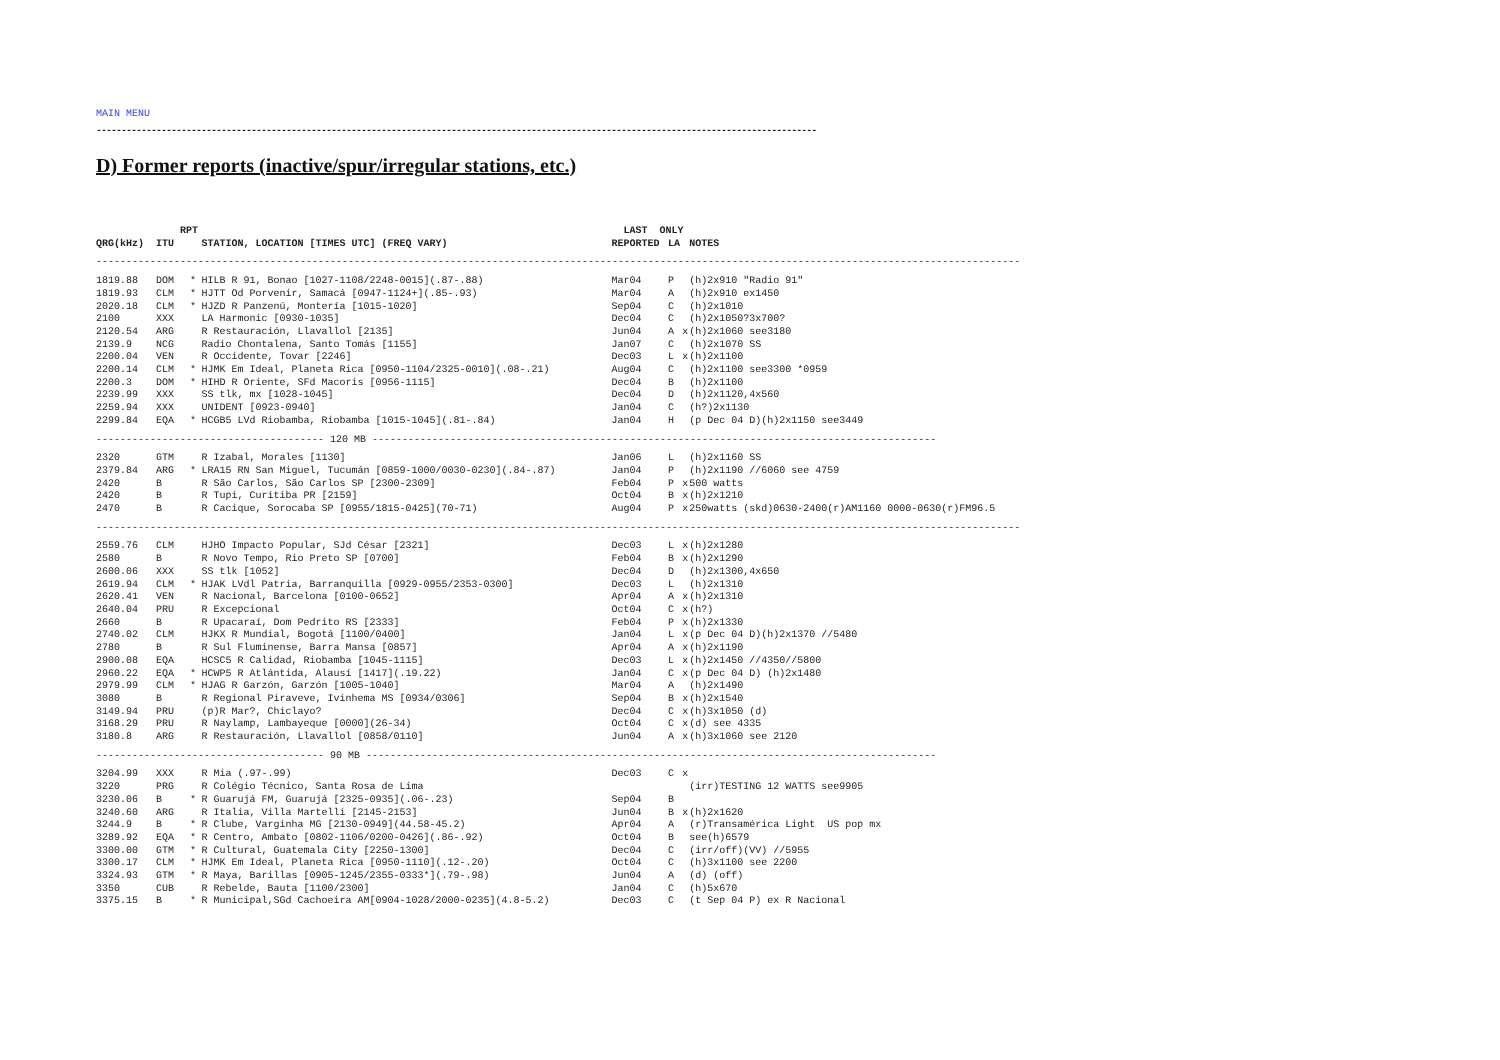MAIN MENU
------------------------------------------------------------------------------------------------------------------------------------------------
D) Former reports (inactive/spur/irregular stations, etc.)
| | RPT | | | LAST ONLY | | | |
| --- | --- | --- | --- | --- | --- | --- | --- |
| QRG(kHz) | ITU | | STATION, LOCATION [TIMES UTC] (FREQ VARY) | REPORTED | LA | | NOTES |
| ---------------------------------------------------------------------------------------------------------------------------------------------------------- | | | | | | | |
| 1819.88 | DOM | * | HILB R 91, Bonao [1027-1108/2248-0015](.87-.88) | Mar04 | P | | (h)2x910 "Radio 91" |
| 1819.93 | CLM | * | HJTT Od Porvenir, Samacá [0947-1124+](.85-.93) | Mar04 | A | | (h)2x910 ex1450 |
| 2020.18 | CLM | * | HJZD R Panzenú, Montería [1015-1020] | Sep04 | C | | (h)2x1010 |
| 2100 | XXX | | LA Harmonic [0930-1035] | Dec04 | C | | (h)2x1050?3x700? |
| 2120.54 | ARG | | R Restauración, Llavallol [2135] | Jun04 | A | x | (h)2x1060 see3180 |
| 2139.9 | NCG | | Radio Chontalena, Santo Tomás [1155] | Jan07 | C | | (h)2x1070 SS |
| 2200.04 | VEN | | R Occidente, Tovar [2246] | Dec03 | L | x | (h)2x1100 |
| 2200.14 | CLM | * | HJMK Em Ideal, Planeta Rica [0950-1104/2325-0010](.08-.21) | Aug04 | C | | (h)2x1100 see3300 *0959 |
| 2200.3 | DOM | * | HIHD R Oriente, SFd Macoris [0956-1115] | Dec04 | B | | (h)2x1100 |
| 2239.99 | XXX | | SS tlk, mx [1028-1045] | Dec04 | D | | (h)2x1120,4x560 |
| 2259.94 | XXX | | UNIDENT [0923-0940] | Jan04 | C | | (h?)2x1130 |
| 2299.84 | EQA | * | HCGB5 LVd Riobamba, Riobamba [1015-1045](.81-.84) | Jan04 | H | | (p Dec 04 D)(h)2x1150 see3449 |
| -------------------------------------- 120 MB ---------------------------------------------------------------------------------------------- | | | | | | | |
| 2320 | GTM | | R Izabal, Morales [1130] | Jan06 | L | | (h)2x1160 SS |
| 2379.84 | ARG | * | LRA15 RN San Miguel, Tucumán [0859-1000/0030-0230](.84-.87) | Jan04 | P | | (h)2x1190 //6060 see 4759 |
| 2420 | B | | R São Carlos, São Carlos SP [2300-2309] | Feb04 | P | x | 500 watts |
| 2420 | B | | R Tupi, Curitiba PR [2159] | Oct04 | B | x | (h)2x1210 |
| 2470 | B | | R Cacique, Sorocaba SP [0955/1815-0425](70-71) | Aug04 | P | x | 250watts (skd)0630-2400(r)AM1160 0000-0630(r)FM96.5 |
| ---------------------------------------------------------------------------------------------------------------------------------------------------------- | | | | | | | |
| 2559.76 | CLM | | HJHO Impacto Popular, SJd César [2321] | Dec03 | L | x | (h)2x1280 |
| 2580 | B | | R Novo Tempo, Rio Preto SP [0700] | Feb04 | B | x | (h)2x1290 |
| 2600.06 | XXX | | SS tlk [1052] | Dec04 | D | | (h)2x1300,4x650 |
| 2619.94 | CLM | * | HJAK LVdl Patria, Barranquilla [0929-0955/2353-0300] | Dec03 | L | | (h)2x1310 |
| 2620.41 | VEN | | R Nacional, Barcelona [0100-0652] | Apr04 | A | x | (h)2x1310 |
| 2640.04 | PRU | | R Excepcional | Oct04 | C | x | (h?) |
| 2660 | B | | R Upacaraí, Dom Pedrito RS [2333] | Feb04 | P | x | (h)2x1330 |
| 2740.02 | CLM | | HJKX R Mundial, Bogotá [1100/0400] | Jan04 | L | x | (p Dec 04 D)(h)2x1370 //5480 |
| 2780 | B | | R Sul Fluminense, Barra Mansa [0857] | Apr04 | A | x | (h)2x1190 |
| 2900.08 | EQA | | HCSC5 R Calidad, Riobamba [1045-1115] | Dec03 | L | x | (h)2x1450 //4350//5800 |
| 2960.22 | EQA | * | HCWP5 R Atlántida, Alausí [1417](.19.22) | Jan04 | C | x | (p Dec 04 D) (h)2x1480 |
| 2979.99 | CLM | * | HJAG R Garzón, Garzón [1005-1040] | Mar04 | A | | (h)2x1490 |
| 3080 | B | | R Regional Piraveve, Ivinhema MS [0934/0306] | Sep04 | B | x | (h)2x1540 |
| 3149.94 | PRU | | (p)R Mar?, Chiclayo? | Dec04 | C | x | (h)3x1050 (d) |
| 3168.29 | PRU | | R Naylamp, Lambayeque [0000](26-34) | Oct04 | C | x | (d) see 4335 |
| 3180.8 | ARG | | R Restauración, Llavallol [0858/0110] | Jun04 | A | x | (h)3x1060 see 2120 |
| -------------------------------------- 90 MB ----------------------------------------------------------------------------------------------- | | | | | | | |
| 3204.99 | XXX | | R Mia (.97-.99) | Dec03 | C | x | |
| 3220 | PRG | | R Colégio Técnico, Santa Rosa de Lima | | | | (irr)TESTING 12 WATTS see9905 |
| 3230.06 | B | * | R Guarujá FM, Guarujá [2325-0935](.06-.23) | Sep04 | B | | |
| 3240.60 | ARG | | R Italia, Villa Martelli [2145-2153] | Jun04 | B | x | (h)2x1620 |
| 3244.9 | B | * | R Clube, Varginha MG [2130-0949](44.58-45.2) | Apr04 | A | | (r)Transamérica Light US pop mx |
| 3289.92 | EQA | * | R Centro, Ambato [0802-1106/0200-0426](.86-.92) | Oct04 | B | | see(h)6579 |
| 3300.00 | GTM | * | R Cultural, Guatemala City [2250-1300] | Dec04 | C | | (irr/off)(VV) //5955 |
| 3300.17 | CLM | * | HJMK Em Ideal, Planeta Rica [0950-1110](.12-.20) | Oct04 | C | | (h)3x1100 see 2200 |
| 3324.93 | GTM | * | R Maya, Barillas [0905-1245/2355-0333*](.79-.98) | Jun04 | A | | (d) (off) |
| 3350 | CUB | | R Rebelde, Bauta [1100/2300] | Jan04 | C | | (h)5x670 |
| 3375.15 | B | * | R Municipal,SGd Cachoeira AM[0904-1028/2000-0235](4.8-5.2) | Dec03 | C | | (t Sep 04 P) ex R Nacional |